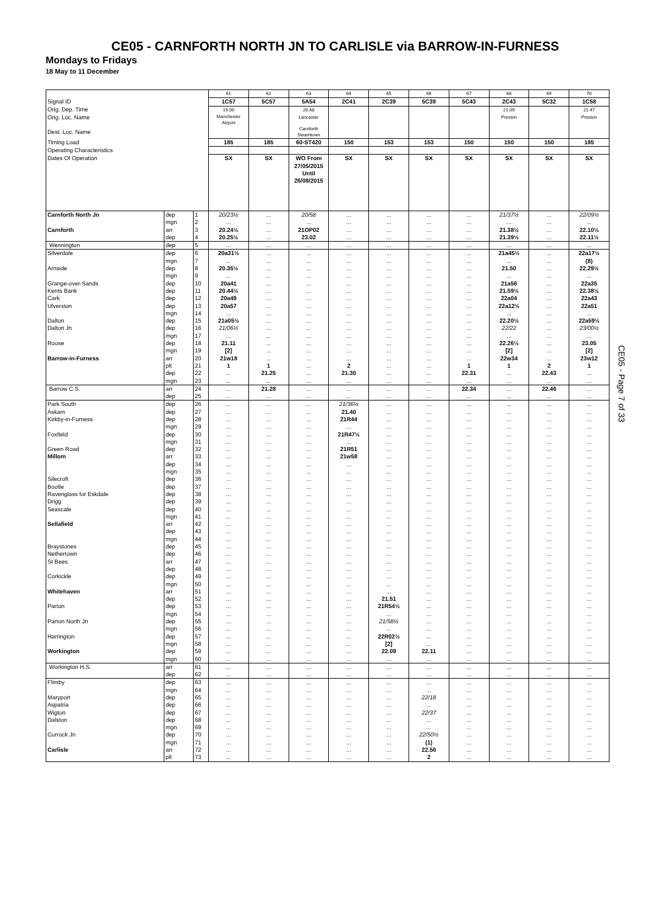CE05 - CARNFORTH NORTH JN TO CARLISLE via BARROW-IN-FURNESS
Mondays to Fridays
18 May to 11 December
| | | | 61 | 62 | 63 | 64 | 65 | 66 | 67 | 68 | 69 | 70 |
| Signal ID | | | 1C57 | 5C57 | 5A54 | 2C41 | 2C39 | 5C39 | 5C43 | 2C43 | 5C32 | 1C58 |
| Orig. Dep. Time | | | 19.00 | | 20.48 | | | | | 21.09 | | 21.47 |
| Orig. Loc. Name | | | Manchester Airport | | Lancaster | | | | | Preston | | Preston |
| Dest. Loc. Name | | | | | Carnforth Steamtown | | | | | | | |
| Timing Load | | | 185 | 185 | 60-ST420 | 150 | 153 | 153 | 150 | 150 | 150 | 185 |
| Operating Characteristics | | | | | | | | | | | | |
| Dates Of Operation | | | SX | SX | WO From 27/05/2015 Until 26/08/2015 | SX | SX | SX | SX | SX | SX | SX |
| Carnforth North Jn | dep | 1 | 20/23½ | ... | 20/58 | ... | ... | ... | ... | 21/37½ | ... | 22/09½ |
| | mgn | 2 | ... | ... | ... | ... | ... | ... | ... | ... | ... | ... |
| Carnforth | arr | 3 | 20.24½ | ... | 21OP02 | ... | ... | ... | ... | 21.38½ | ... | 22.10½ |
| | dep | 4 | 20.25½ | ... | 23.02 | ... | ... | ... | ... | 21.39½ | ... | 22.11½ |
| Wennington | dep | 5 | ... | ... | ... | ... | ... | ... | ... | ... | ... | ... |
| Silverdale | dep | 6 | 20a31½ | ... | ... | ... | ... | ... | ... | 21a45½ | ... | 22a17½ |
| | mgn | 7 | ... | ... | ... | ... | ... | ... | ... | ... | ... | (8) |
| Arnside | dep | 8 | 20.35½ | ... | ... | ... | ... | ... | ... | 21.50 | ... | 22.29½ |
| | mgn | 9 | ... | ... | ... | ... | ... | ... | ... | ... | ... | ... |
| Grange-over-Sands | dep | 10 | 20a41 | ... | ... | ... | ... | ... | ... | 21a56 | ... | 22a35 |
| Kents Bank | dep | 11 | 20.44½ | ... | ... | ... | ... | ... | ... | 21.59½ | ... | 22.38½ |
| Cark | dep | 12 | 20a49 | ... | ... | ... | ... | ... | ... | 22a04 | ... | 22a43 |
| Ulverston | dep | 13 | 20a57 | ... | ... | ... | ... | ... | ... | 22a12½ | ... | 22a51 |
| | mgn | 14 | ... | ... | ... | ... | ... | ... | ... | ... | ... | ... |
| Dalton | dep | 15 | 21a05½ | ... | ... | ... | ... | ... | ... | 22.20½ | ... | 22a59½ |
| Dalton Jn | dep | 16 | 21/06½ | ... | ... | ... | ... | ... | ... | 22/22 | ... | 23/00½ |
| | mgn | 17 | ... | ... | ... | ... | ... | ... | ... | ... | ... | ... |
| Roose | dep | 18 | 21.11 | ... | ... | ... | ... | ... | ... | 22.26½ | ... | 23.05 |
| | mgn | 19 | [2] | ... | ... | ... | ... | ... | ... | [2] | ... | [2] |
| Barrow-in-Furness | arr | 20 | 21w18 | ... | ... | ... | ... | ... | ... | 22w34 | ... | 23w12 |
| | plt | 21 | 1 | 1 | ... | 2 | ... | ... | 1 | 1 | 2 | 1 |
| | dep | 22 | ... | 21.25 | ... | 21.30 | ... | ... | 22.31 | ... | 22.43 | ... |
| | mgn | 23 | ... | ... | ... | ... | ... | ... | ... | ... | ... | ... |
| Barrow C.S. | arr | 24 | ... | 21.28 | ... | ... | ... | ... | 22.34 | ... | 22.46 | ... |
| | dep | 25 | ... | ... | ... | ... | ... | ... | ... | ... | ... | ... |
| Park South | dep | 26 | ... | ... | ... | 21/36½ | ... | ... | ... | ... | ... | ... |
| Askam | dep | 27 | ... | ... | ... | 21.40 | ... | ... | ... | ... | ... | ... |
| Kirkby-in-Furness | dep | 28 | ... | ... | ... | 21R44 | ... | ... | ... | ... | ... | ... |
| | mgn | 29 | ... | ... | ... | ... | ... | ... | ... | ... | ... | ... |
| Foxfield | dep | 30 | ... | ... | ... | 21R47½ | ... | ... | ... | ... | ... | ... |
| | mgn | 31 | ... | ... | ... | ... | ... | ... | ... | ... | ... | ... |
| Green Road | dep | 32 | ... | ... | ... | 21R51 | ... | ... | ... | ... | ... | ... |
| Millom | arr | 33 | ... | ... | ... | 21w58 | ... | ... | ... | ... | ... | ... |
| | dep | 34 | ... | ... | ... | ... | ... | ... | ... | ... | ... | ... |
| | mgn | 35 | ... | ... | ... | ... | ... | ... | ... | ... | ... | ... |
| Silecroft | dep | 36 | ... | ... | ... | ... | ... | ... | ... | ... | ... | ... |
| Bootle | dep | 37 | ... | ... | ... | ... | ... | ... | ... | ... | ... | ... |
| Ravenglass for Eskdale | dep | 38 | ... | ... | ... | ... | ... | ... | ... | ... | ... | ... |
| Drigg | dep | 39 | ... | ... | ... | ... | ... | ... | ... | ... | ... | ... |
| Seascale | dep | 40 | ... | ... | ... | ... | ... | ... | ... | ... | ... | ... |
| | mgn | 41 | ... | ... | ... | ... | ... | ... | ... | ... | ... | ... |
| Sellafield | arr | 42 | ... | ... | ... | ... | ... | ... | ... | ... | ... | ... |
| | dep | 43 | ... | ... | ... | ... | ... | ... | ... | ... | ... | ... |
| | mgn | 44 | ... | ... | ... | ... | ... | ... | ... | ... | ... | ... |
| Braystones | dep | 45 | ... | ... | ... | ... | ... | ... | ... | ... | ... | ... |
| Nethertown | dep | 46 | ... | ... | ... | ... | ... | ... | ... | ... | ... | ... |
| St Bees | arr | 47 | ... | ... | ... | ... | ... | ... | ... | ... | ... | ... |
| | dep | 48 | ... | ... | ... | ... | ... | ... | ... | ... | ... | ... |
| Corkickle | dep | 49 | ... | ... | ... | ... | ... | ... | ... | ... | ... | ... |
| | mgn | 50 | ... | ... | ... | ... | ... | ... | ... | ... | ... | ... |
| Whitehaven | arr | 51 | ... | ... | ... | ... | ... | ... | ... | ... | ... | ... |
| | dep | 52 | ... | ... | ... | ... | 21.51 | ... | ... | ... | ... | ... |
| Parton | dep | 53 | ... | ... | ... | ... | 21R54½ | ... | ... | ... | ... | ... |
| | mgn | 54 | ... | ... | ... | ... | ... | ... | ... | ... | ... | ... |
| Parton North Jn | dep | 55 | ... | ... | ... | ... | 21/58½ | ... | ... | ... | ... | ... |
| | mgn | 56 | ... | ... | ... | ... | ... | ... | ... | ... | ... | ... |
| Harrington | dep | 57 | ... | ... | ... | ... | 22R02½ | ... | ... | ... | ... | ... |
| | mgn | 58 | ... | ... | ... | ... | [2] | ... | ... | ... | ... | ... |
| Workington | dep | 59 | ... | ... | ... | ... | 22.09 | 22.11 | ... | ... | ... | ... |
| | mgn | 60 | ... | ... | ... | ... | ... | ... | ... | ... | ... | ... |
| Workington H.S. | arr | 61 | ... | ... | ... | ... | ... | ... | ... | ... | ... | ... |
| | dep | 62 | ... | ... | ... | ... | ... | ... | ... | ... | ... | ... |
| Flimby | dep | 63 | ... | ... | ... | ... | ... | ... | ... | ... | ... | ... |
| | mgn | 64 | ... | ... | ... | ... | ... | ... | ... | ... | ... | ... |
| Maryport | dep | 65 | ... | ... | ... | ... | ... | 22/18 | ... | ... | ... | ... |
| Aspatria | dep | 66 | ... | ... | ... | ... | ... | ... | ... | ... | ... | ... |
| Wigton | dep | 67 | ... | ... | ... | ... | ... | 22/37 | ... | ... | ... | ... |
| Dalston | dep | 68 | ... | ... | ... | ... | ... | ... | ... | ... | ... | ... |
| | mgn | 69 | ... | ... | ... | ... | ... | ... | ... | ... | ... | ... |
| Currock Jn | dep | 70 | ... | ... | ... | ... | ... | 22/50½ | ... | ... | ... | ... |
| | mgn | 71 | ... | ... | ... | ... | ... | (1) | ... | ... | ... | ... |
| Carlisle | arr | 72 | ... | ... | ... | ... | ... | 22.56 | ... | ... | ... | ... |
| | plt | 73 | ... | ... | ... | ... | ... | 2 | ... | ... | ... | ... |
CE05 - Page 7 of 33